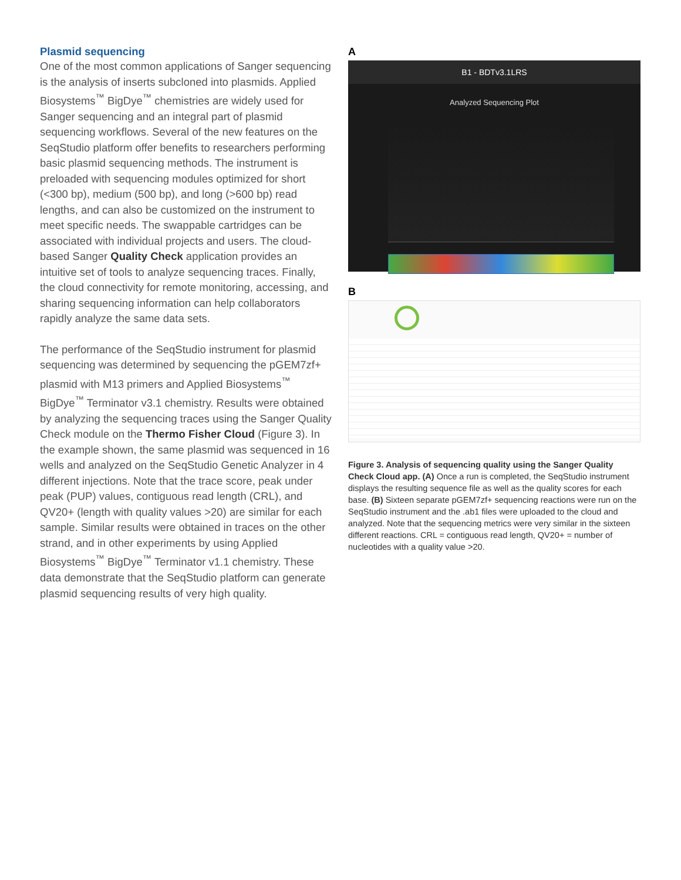Plasmid sequencing
One of the most common applications of Sanger sequencing is the analysis of inserts subcloned into plasmids. Applied Biosystems<sup>™</sup> BigDye<sup>™</sup> chemistries are widely used for Sanger sequencing and an integral part of plasmid sequencing workflows. Several of the new features on the SeqStudio platform offer benefits to researchers performing basic plasmid sequencing methods. The instrument is preloaded with sequencing modules optimized for short (<300 bp), medium (500 bp), and long (>600 bp) read lengths, and can also be customized on the instrument to meet specific needs. The swappable cartridges can be associated with individual projects and users. The cloud-based Sanger Quality Check application provides an intuitive set of tools to analyze sequencing traces. Finally, the cloud connectivity for remote monitoring, accessing, and sharing sequencing information can help collaborators rapidly analyze the same data sets.
The performance of the SeqStudio instrument for plasmid sequencing was determined by sequencing the pGEM7zf+ plasmid with M13 primers and Applied Biosystems<sup>™</sup> BigDye<sup>™</sup> Terminator v3.1 chemistry. Results were obtained by analyzing the sequencing traces using the Sanger Quality Check module on the Thermo Fisher Cloud (Figure 3). In the example shown, the same plasmid was sequenced in 16 wells and analyzed on the SeqStudio Genetic Analyzer in 4 different injections. Note that the trace score, peak under peak (PUP) values, contiguous read length (CRL), and QV20+ (length with quality values >20) are similar for each sample. Similar results were obtained in traces on the other strand, and in other experiments by using Applied Biosystems<sup>™</sup> BigDye<sup>™</sup> Terminator v1.1 chemistry. These data demonstrate that the SeqStudio platform can generate plasmid sequencing results of very high quality.
A
B1 - BDTv3.1LRS
Analyzed Sequencing Plot
B
Figure 3. Analysis of sequencing quality using the Sanger Quality Check Cloud app. (A) Once a run is completed, the SeqStudio instrument displays the resulting sequence file as well as the quality scores for each base. (B) Sixteen separate pGEM7zf+ sequencing reactions were run on the SeqStudio instrument and the .ab1 files were uploaded to the cloud and analyzed. Note that the sequencing metrics were very similar in the sixteen different reactions. CRL = contiguous read length, QV20+ = number of nucleotides with a quality value >20.